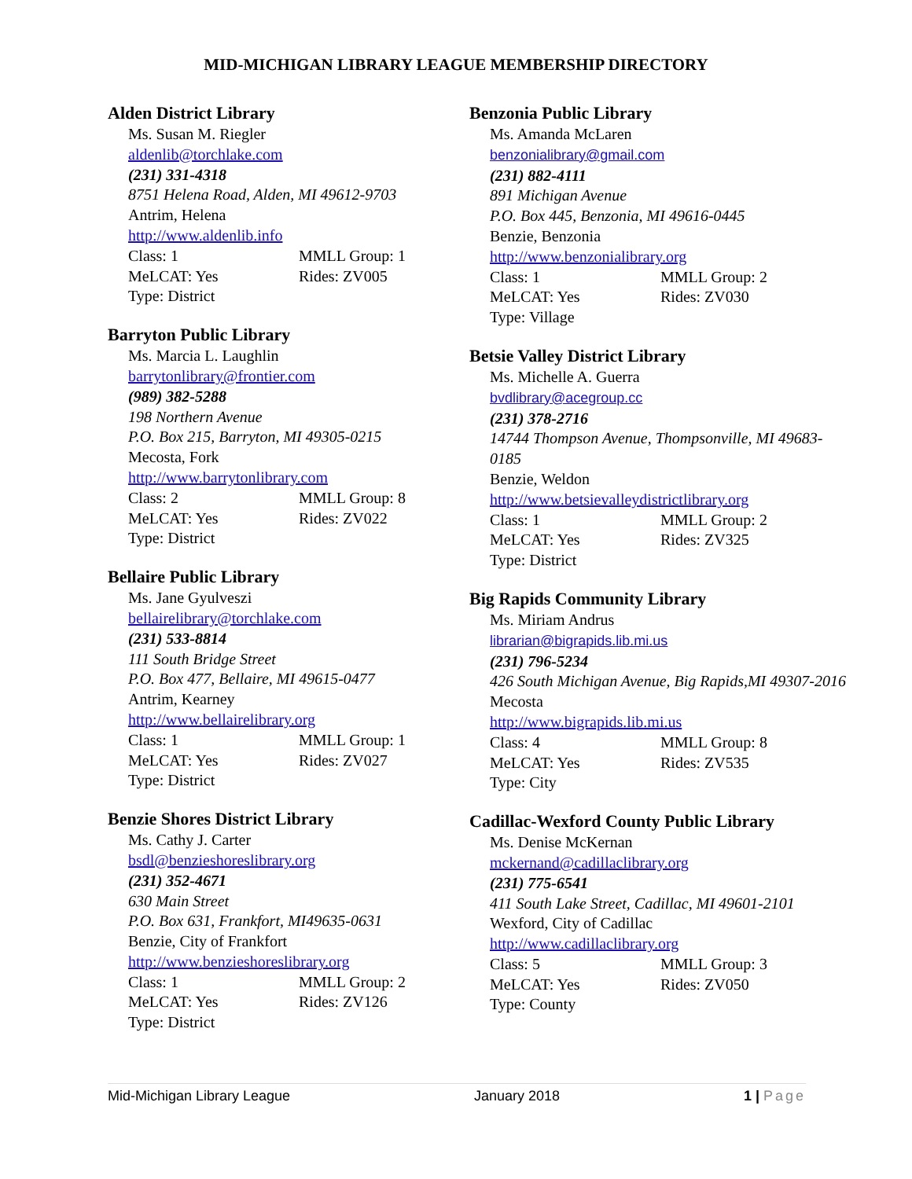MID-MICHIGAN LIBRARY LEAGUE MEMBERSHIP DIRECTORY
Alden District Library
Ms. Susan M. Riegler
aldenlib@torchlake.com
(231) 331-4318
8751 Helena Road, Alden, MI 49612-9703
Antrim, Helena
http://www.aldenlib.info
Class: 1 MMLL Group: 1
MeLCAT: Yes Rides: ZV005
Type: District
Barryton Public Library
Ms. Marcia L. Laughlin
barrytonlibrary@frontier.com
(989) 382-5288
198 Northern Avenue
P.O. Box 215, Barryton, MI 49305-0215
Mecosta, Fork
http://www.barrytonlibrary.com
Class: 2 MMLL Group: 8
MeLCAT: Yes Rides: ZV022
Type: District
Bellaire Public Library
Ms. Jane Gyulveszi
bellairelibrary@torchlake.com
(231) 533-8814
111 South Bridge Street
P.O. Box 477, Bellaire, MI 49615-0477
Antrim, Kearney
http://www.bellairelibrary.org
Class: 1 MMLL Group: 1
MeLCAT: Yes Rides: ZV027
Type: District
Benzie Shores District Library
Ms. Cathy J. Carter
bsdl@benzieshoreslibrary.org
(231) 352-4671
630 Main Street
P.O. Box 631, Frankfort, MI49635-0631
Benzie, City of Frankfort
http://www.benzieshoreslibrary.org
Class: 1 MMLL Group: 2
MeLCAT: Yes Rides: ZV126
Type: District
Benzonia Public Library
Ms. Amanda McLaren
benzonialibrary@gmail.com
(231) 882-4111
891 Michigan Avenue
P.O. Box 445, Benzonia, MI 49616-0445
Benzie, Benzonia
http://www.benzonialibrary.org
Class: 1 MMLL Group: 2
MeLCAT: Yes Rides: ZV030
Type: Village
Betsie Valley District Library
Ms. Michelle A. Guerra
bvdlibrary@acegroup.cc
(231) 378-2716
14744 Thompson Avenue, Thompsonville, MI 49683-0185
Benzie, Weldon
http://www.betsievalleydistrictlibrary.org
Class: 1 MMLL Group: 2
MeLCAT: Yes Rides: ZV325
Type: District
Big Rapids Community Library
Ms. Miriam Andrus
librarian@bigrapids.lib.mi.us
(231) 796-5234
426 South Michigan Avenue, Big Rapids,MI 49307-2016
Mecosta
http://www.bigrapids.lib.mi.us
Class: 4 MMLL Group: 8
MeLCAT: Yes Rides: ZV535
Type: City
Cadillac-Wexford County Public Library
Ms. Denise McKernan
mckernand@cadillaclibrary.org
(231) 775-6541
411 South Lake Street, Cadillac, MI 49601-2101
Wexford, City of Cadillac
http://www.cadillaclibrary.org
Class: 5 MMLL Group: 3
MeLCAT: Yes Rides: ZV050
Type: County
Mid-Michigan Library League January 2018 1 | Page